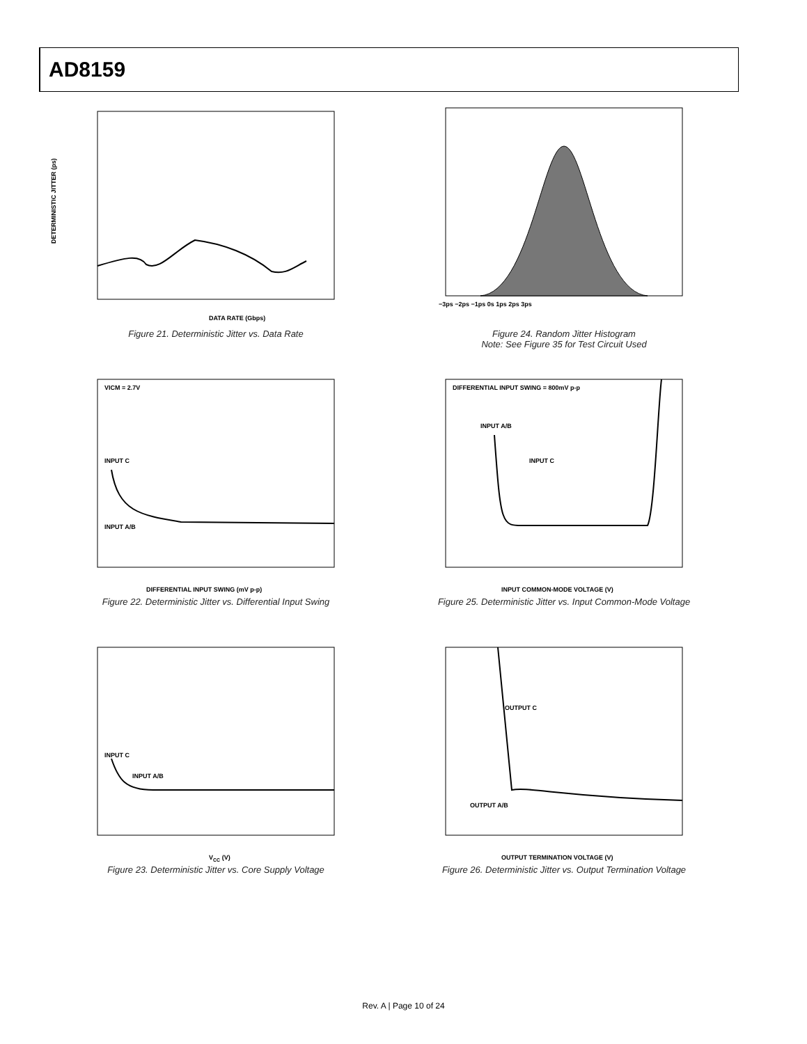AD8159
DETERMINISTIC JITTER (ps)
DATA RATE (Gbps)
Figure 21. Deterministic Jitter vs. Data Rate
−3ps −2ps −1ps 0s 1ps 2ps 3ps
Figure 24. Random Jitter Histogram
Note: See Figure 35 for Test Circuit Used
VICM = 2.7V
INPUT C
INPUT A/B
DIFFERENTIAL INPUT SWING (mV p-p)
Figure 22. Deterministic Jitter vs. Differential Input Swing
DIFFERENTIAL INPUT SWING = 800mV p-p
INPUT A/B
INPUT C
INPUT COMMON-MODE VOLTAGE (V)
Figure 25. Deterministic Jitter vs. Input Common-Mode Voltage
INPUT C
INPUT A/B
VCC (V)
Figure 23. Deterministic Jitter vs. Core Supply Voltage
OUTPUT C
OUTPUT A/B
OUTPUT TERMINATION VOLTAGE (V)
Figure 26. Deterministic Jitter vs. Output Termination Voltage
Rev. A | Page 10 of 24